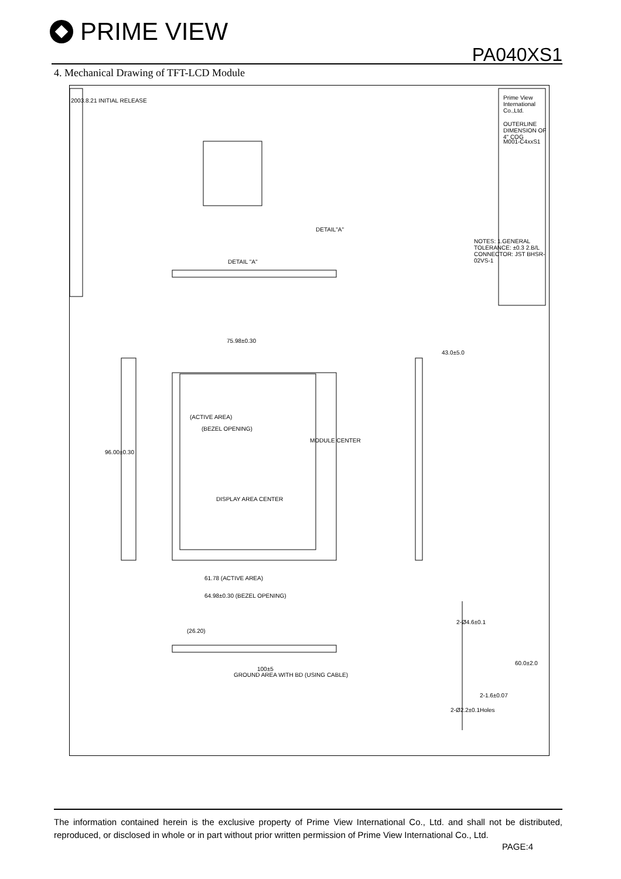PRIME VIEW
PA040XS1
4. Mechanical Drawing of TFT-LCD Module
MODULE CENTER
(ACTIVE AREA)
(BEZEL OPENING)
DISPLAY AREA CENTER
DETAIL "A"
DETAIL"A"
75.98±0.30
43.0±5.0
96.00±0.30
61.78 (ACTIVE AREA)
64.98±0.30 (BEZEL OPENING)
(26.20)
GROUND AREA WITH BD (USING CABLE)
100±5
2-1.6±0.07
60.0±2.0
NOTES: 1.GENERAL TOLERANCE: ±0.3 2.B/L CONNECTOR: JST BHSR-02VS-1
Prime View International Co.,Ltd.
OUTERLINE DIMENSION OF 4" COG
M001-C4xxS1
2003.8.21 INITIAL RELEASE
2-Ø2.2±0.1Holes
2-Ø4.6±0.1
The information contained herein is the exclusive property of Prime View International Co., Ltd. and shall not be distributed, reproduced, or disclosed in whole or in part without prior written permission of Prime View International Co., Ltd.
PAGE:4